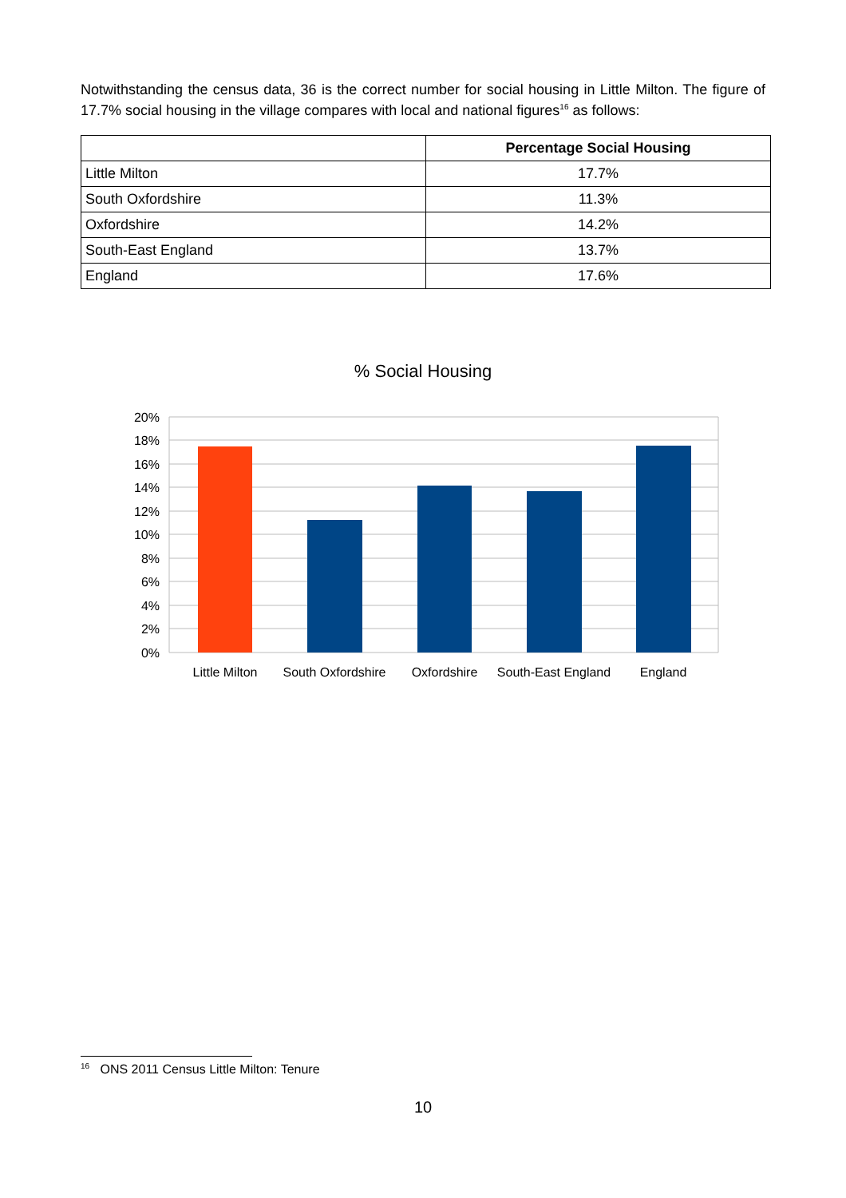Notwithstanding the census data, 36 is the correct number for social housing in Little Milton. The figure of 17.7% social housing in the village compares with local and national figures<sup>16</sup> as follows:
| | Percentage Social Housing |
| --- | --- |
| Little Milton | 17.7% |
| South Oxfordshire | 11.3% |
| Oxfordshire | 14.2% |
| South-East England | 13.7% |
| England | 17.6% |
% Social Housing
20%
18%
16%
14%
12%
10%
8%
6%
4%
2%
0%
Little Milton
South Oxfordshire
Oxfordshire
South-East England
England
<sup>16</sup> ONS 2011 Census Little Milton: Tenure
10